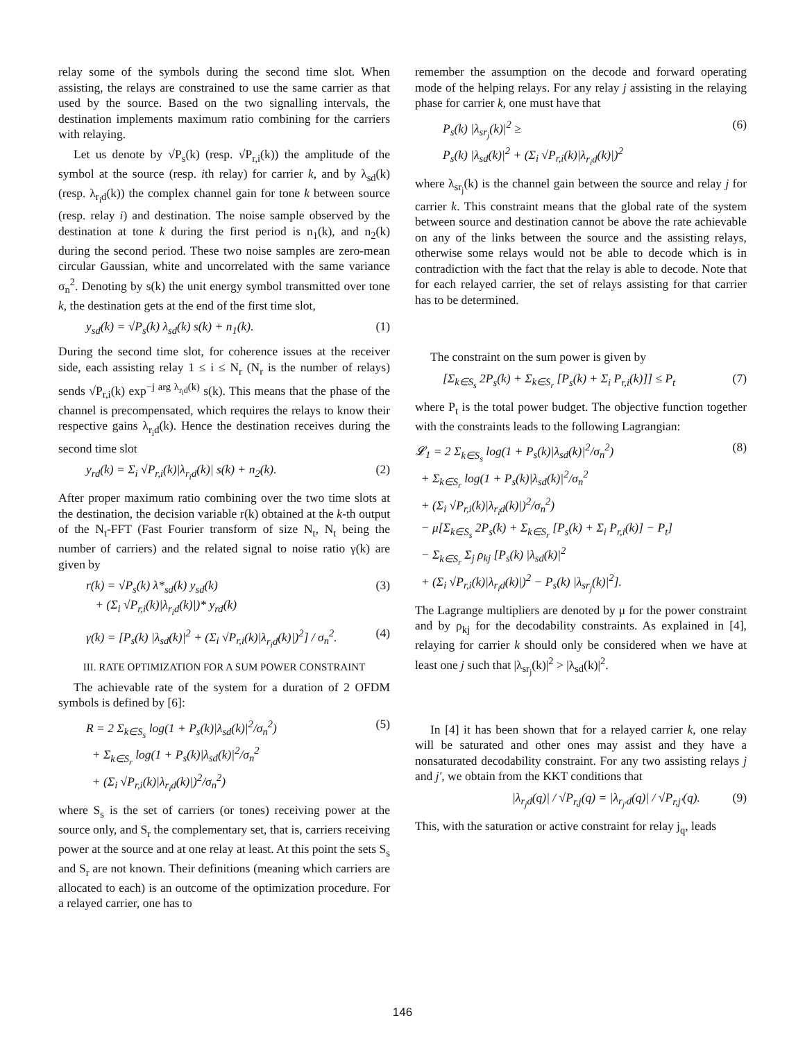relay some of the symbols during the second time slot. When assisting, the relays are constrained to use the same carrier as that used by the source. Based on the two signalling intervals, the destination implements maximum ratio combining for the carriers with relaying.
Let us denote by √P<sub>s</sub>(k) (resp. √P<sub>r,i</sub>(k)) the amplitude of the symbol at the source (resp. ith relay) for carrier k, and by λ<sub>sd</sub>(k) (resp. λ<sub>r<sub>i</sub>d</sub>(k)) the complex channel gain for tone k between source (resp. relay i) and destination. The noise sample observed by the destination at tone k during the first period is n<sub>1</sub>(k), and n<sub>2</sub>(k) during the second period. These two noise samples are zero-mean circular Gaussian, white and uncorrelated with the same variance σ<sub>n</sub><sup>2</sup>. Denoting by s(k) the unit energy symbol transmitted over tone k, the destination gets at the end of the first time slot,
y<sub>sd</sub>(k) = √P<sub>s</sub>(k) λ<sub>sd</sub>(k) s(k) + n<sub>1</sub>(k). (1)
During the second time slot, for coherence issues at the receiver side, each assisting relay 1 ≤ i ≤ N<sub>r</sub> (N<sub>r</sub> is the number of relays) sends √P<sub>r,i</sub>(k) exp<sup>−j arg λ<sub>r<sub>i</sub>d</sub>(k)</sup> s(k). This means that the phase of the channel is precompensated, which requires the relays to know their respective gains λ<sub>r<sub>i</sub>d</sub>(k). Hence the destination receives during the second time slot
y<sub>rd</sub>(k) = Σ<sub>i</sub> √P<sub>r,i</sub>(k)|λ<sub>r<sub>i</sub>d</sub>(k)| s(k) + n<sub>2</sub>(k). (2)
After proper maximum ratio combining over the two time slots at the destination, the decision variable r(k) obtained at the k-th output of the N<sub>t</sub>-FFT (Fast Fourier transform of size N<sub>t</sub>, N<sub>t</sub> being the number of carriers) and the related signal to noise ratio γ(k) are given by
r(k) = √P<sub>s</sub>(k) λ*<sub>sd</sub>(k) y<sub>sd</sub>(k)
+ (Σ<sub>i</sub> √P<sub>r,i</sub>(k)|λ<sub>r<sub>i</sub>d</sub>(k)|)* y<sub>rd</sub>(k) (3)
γ(k) = [P<sub>s</sub>(k) |λ<sub>sd</sub>(k)|<sup>2</sup> + (Σ<sub>i</sub> √P<sub>r,i</sub>(k)|λ<sub>r<sub>i</sub>d</sub>(k)|)<sup>2</sup>] / σ<sub>n</sub><sup>2</sup>. (4)
III. RATE OPTIMIZATION FOR A SUM POWER CONSTRAINT
The achievable rate of the system for a duration of 2 OFDM symbols is defined by [6]:
R = 2 Σ<sub>k∈S<sub>s</sub></sub> log(1 + P<sub>s</sub>(k)|λ<sub>sd</sub>(k)|<sup>2</sup>/σ<sub>n</sub><sup>2</sup>)
+ Σ<sub>k∈S<sub>r</sub></sub> log(1 + P<sub>s</sub>(k)|λ<sub>sd</sub>(k)|<sup>2</sup>/σ<sub>n</sub><sup>2</sup>
+ (Σ<sub>i</sub> √P<sub>r,i</sub>(k)|λ<sub>r<sub>i</sub>d</sub>(k)|)<sup>2</sup>/σ<sub>n</sub><sup>2</sup>) (5)
where S<sub>s</sub> is the set of carriers (or tones) receiving power at the source only, and S<sub>r</sub> the complementary set, that is, carriers receiving power at the source and at one relay at least. At this point the sets S<sub>s</sub> and S<sub>r</sub> are not known. Their definitions (meaning which carriers are allocated to each) is an outcome of the optimization procedure. For a relayed carrier, one has to
remember the assumption on the decode and forward operating mode of the helping relays. For any relay j assisting in the relaying phase for carrier k, one must have that
P<sub>s</sub>(k) |λ<sub>sr<sub>j</sub></sub>(k)|<sup>2</sup> ≥
P<sub>s</sub>(k) |λ<sub>sd</sub>(k)|<sup>2</sup> + (Σ<sub>i</sub> √P<sub>r,i</sub>(k)|λ<sub>r<sub>i</sub>d</sub>(k)|)<sup>2</sup> (6)
where λ<sub>sr<sub>j</sub></sub>(k) is the channel gain between the source and relay j for carrier k. This constraint means that the global rate of the system between source and destination cannot be above the rate achievable on any of the links between the source and the assisting relays, otherwise some relays would not be able to decode which is in contradiction with the fact that the relay is able to decode. Note that for each relayed carrier, the set of relays assisting for that carrier has to be determined.
The constraint on the sum power is given by
[Σ<sub>k∈S<sub>s</sub></sub> 2P<sub>s</sub>(k) + Σ<sub>k∈S<sub>r</sub></sub> [P<sub>s</sub>(k) + Σ<sub>i</sub> P<sub>r,i</sub>(k)]] ≤ P<sub>t</sub> (7)
where P<sub>t</sub> is the total power budget. The objective function together with the constraints leads to the following Lagrangian:
𝓛<sub>1</sub> = 2 Σ<sub>k∈S<sub>s</sub></sub> log(1 + P<sub>s</sub>(k)|λ<sub>sd</sub>(k)|<sup>2</sup>/σ<sub>n</sub><sup>2</sup>)
+ Σ<sub>k∈S<sub>r</sub></sub> log(1 + P<sub>s</sub>(k)|λ<sub>sd</sub>(k)|<sup>2</sup>/σ<sub>n</sub><sup>2</sup>
+ (Σ<sub>i</sub> √P<sub>r,i</sub>(k)|λ<sub>r<sub>i</sub>d</sub>(k)|)<sup>2</sup>/σ<sub>n</sub><sup>2</sup>)
− μ[Σ<sub>k∈S<sub>s</sub></sub> 2P<sub>s</sub>(k) + Σ<sub>k∈S<sub>r</sub></sub> [P<sub>s</sub>(k) + Σ<sub>i</sub> P<sub>r,i</sub>(k)] − P<sub>t</sub>]
− Σ<sub>k∈S<sub>r</sub></sub> Σ<sub>j</sub> ρ<sub>kj</sub> [P<sub>s</sub>(k) |λ<sub>sd</sub>(k)|<sup>2</sup>
+ (Σ<sub>i</sub> √P<sub>r,i</sub>(k)|λ<sub>r<sub>i</sub>d</sub>(k)|)<sup>2</sup> − P<sub>s</sub>(k) |λ<sub>sr<sub>j</sub></sub>(k)|<sup>2</sup>]. (8)
The Lagrange multipliers are denoted by μ for the power constraint and by ρ<sub>kj</sub> for the decodability constraints. As explained in [4], relaying for carrier k should only be considered when we have at least one j such that |λ<sub>sr<sub>j</sub></sub>(k)|<sup>2</sup> > |λ<sub>sd</sub>(k)|<sup>2</sup>.
In [4] it has been shown that for a relayed carrier k, one relay will be saturated and other ones may assist and they have a nonsaturated decodability constraint. For any two assisting relays j and j′, we obtain from the KKT conditions that
|λ<sub>r<sub>j</sub>d</sub>(q)| / √P<sub>r,j</sub>(q) = |λ<sub>r<sub>j′</sub>d</sub>(q)| / √P<sub>r,j′</sub>(q). (9)
This, with the saturation or active constraint for relay j<sub>q</sub>, leads
146